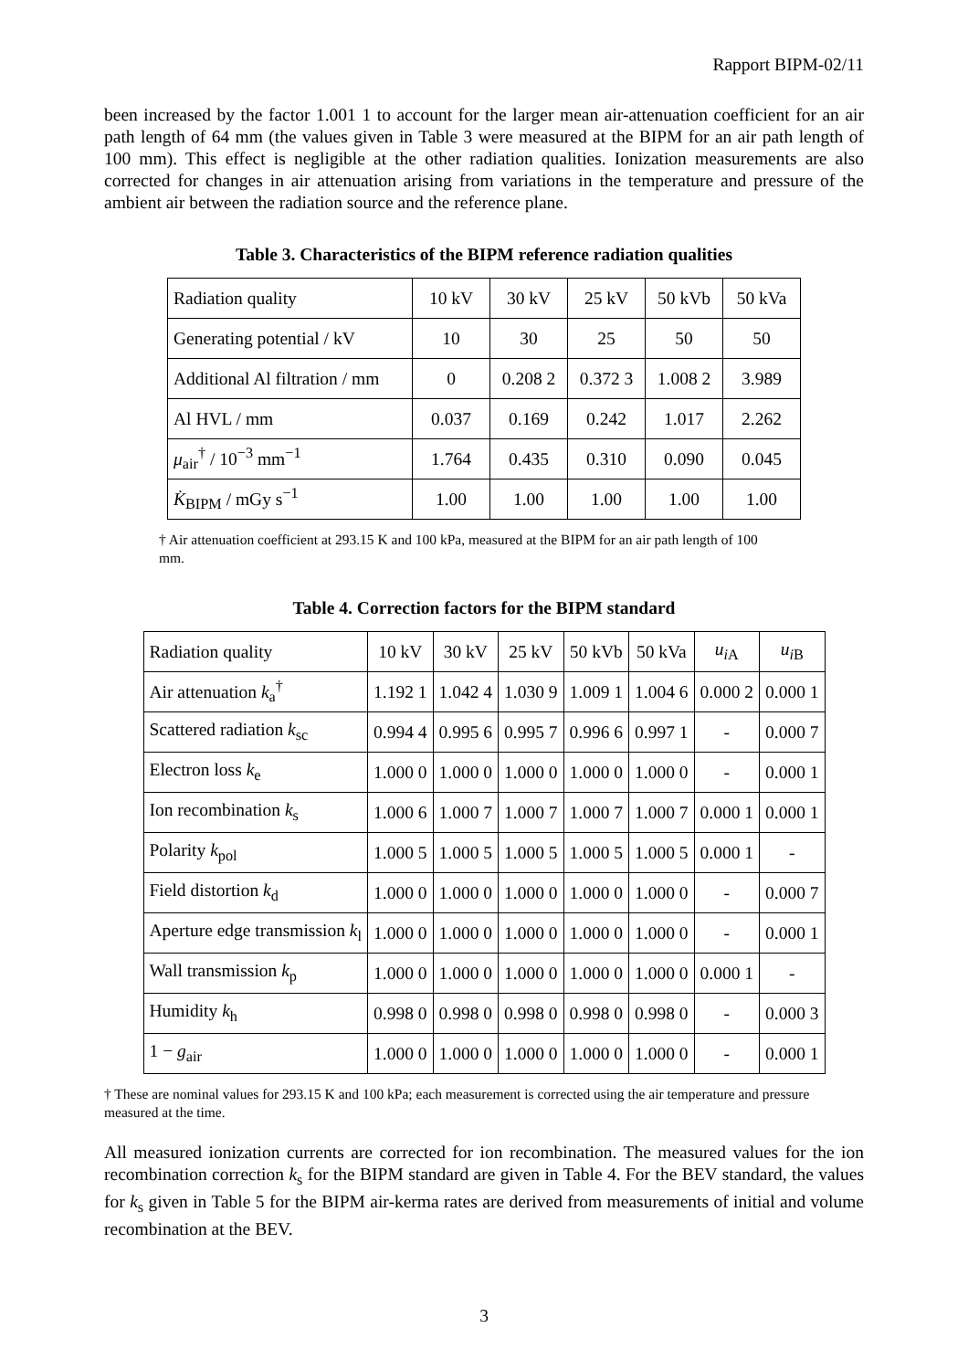Rapport BIPM-02/11
been increased by the factor 1.001 1 to account for the larger mean air-attenuation coefficient for an air path length of 64 mm (the values given in Table 3 were measured at the BIPM for an air path length of 100 mm). This effect is negligible at the other radiation qualities. Ionization measurements are also corrected for changes in air attenuation arising from variations in the temperature and pressure of the ambient air between the radiation source and the reference plane.
Table 3. Characteristics of the BIPM reference radiation qualities
| Radiation quality | 10 kV | 30 kV | 25 kV | 50 kVb | 50 kVa |
| Generating potential / kV | 10 | 30 | 25 | 50 | 50 |
| Additional Al filtration / mm | 0 | 0.208 2 | 0.372 3 | 1.008 2 | 3.989 |
| Al HVL / mm | 0.037 | 0.169 | 0.242 | 1.017 | 2.262 |
| μ<sub>air</sub><sup>†</sup> / 10<sup>−3</sup> mm<sup>−1</sup> | 1.764 | 0.435 | 0.310 | 0.090 | 0.045 |
| K̇<sub>BIPM</sub> / mGy s<sup>−1</sup> | 1.00 | 1.00 | 1.00 | 1.00 | 1.00 |
† Air attenuation coefficient at 293.15 K and 100 kPa, measured at the BIPM for an air path length of 100 mm.
Table 4. Correction factors for the BIPM standard
| Radiation quality | 10 kV | 30 kV | 25 kV | 50 kVb | 50 kVa | u<sub>i</sub><sub>A</sub> | u<sub>i</sub><sub>B</sub> |
| Air attenuation k<sub>a</sub><sup>†</sup> | 1.192 1 | 1.042 4 | 1.030 9 | 1.009 1 | 1.004 6 | 0.000 2 | 0.000 1 |
| Scattered radiation k<sub>sc</sub> | 0.994 4 | 0.995 6 | 0.995 7 | 0.996 6 | 0.997 1 | - | 0.000 7 |
| Electron loss k<sub>e</sub> | 1.000 0 | 1.000 0 | 1.000 0 | 1.000 0 | 1.000 0 | - | 0.000 1 |
| Ion recombination k<sub>s</sub> | 1.000 6 | 1.000 7 | 1.000 7 | 1.000 7 | 1.000 7 | 0.000 1 | 0.000 1 |
| Polarity k<sub>pol</sub> | 1.000 5 | 1.000 5 | 1.000 5 | 1.000 5 | 1.000 5 | 0.000 1 | - |
| Field distortion k<sub>d</sub> | 1.000 0 | 1.000 0 | 1.000 0 | 1.000 0 | 1.000 0 | - | 0.000 7 |
| Aperture edge transmission k<sub>l</sub> | 1.000 0 | 1.000 0 | 1.000 0 | 1.000 0 | 1.000 0 | - | 0.000 1 |
| Wall transmission k<sub>p</sub> | 1.000 0 | 1.000 0 | 1.000 0 | 1.000 0 | 1.000 0 | 0.000 1 | - |
| Humidity k<sub>h</sub> | 0.998 0 | 0.998 0 | 0.998 0 | 0.998 0 | 0.998 0 | - | 0.000 3 |
| 1 − g<sub>air</sub> | 1.000 0 | 1.000 0 | 1.000 0 | 1.000 0 | 1.000 0 | - | 0.000 1 |
† These are nominal values for 293.15 K and 100 kPa; each measurement is corrected using the air temperature and pressure measured at the time.
All measured ionization currents are corrected for ion recombination. The measured values for the ion recombination correction k<sub>s</sub> for the BIPM standard are given in Table 4. For the BEV standard, the values for k<sub>s</sub> given in Table 5 for the BIPM air-kerma rates are derived from measurements of initial and volume recombination at the BEV.
3